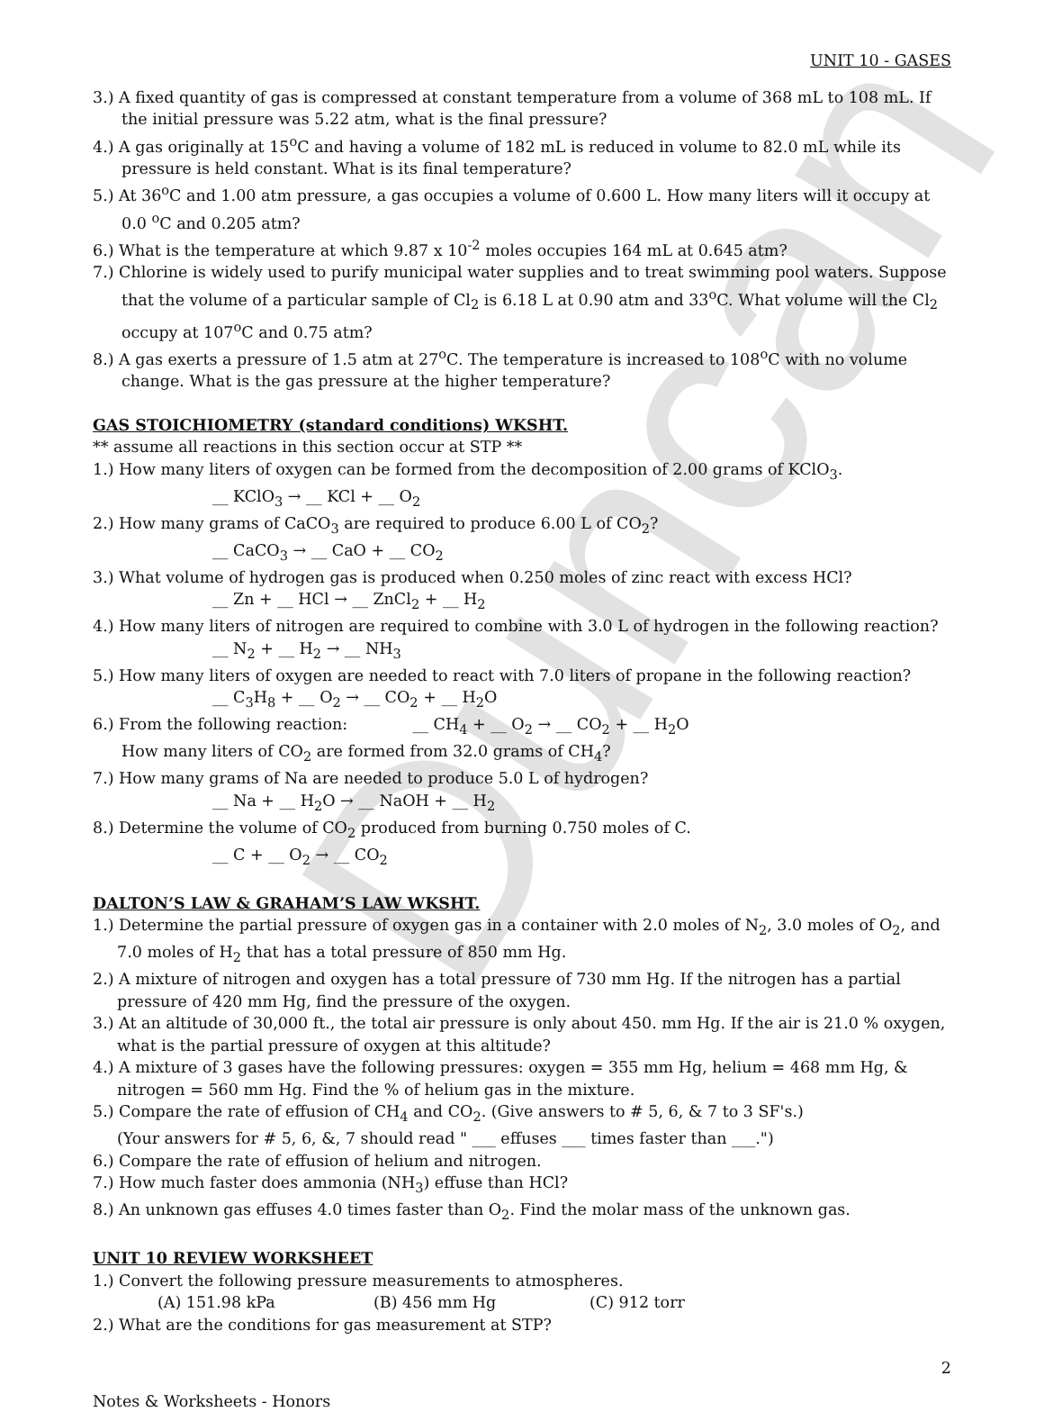Duncan
UNIT 10 - GASES
3.) A fixed quantity of gas is compressed at constant temperature from a volume of 368 mL to 108 mL. If the initial pressure was 5.22 atm, what is the final pressure?
4.) A gas originally at 15<sup>o</sup>C and having a volume of 182 mL is reduced in volume to 82.0 mL while its pressure is held constant. What is its final temperature?
5.) At 36<sup>o</sup>C and 1.00 atm pressure, a gas occupies a volume of 0.600 L. How many liters will it occupy at 0.0 <sup>o</sup>C and 0.205 atm?
6.) What is the temperature at which 9.87 x 10<sup>-2</sup> moles occupies 164 mL at 0.645 atm?
7.) Chlorine is widely used to purify municipal water supplies and to treat swimming pool waters. Suppose that the volume of a particular sample of Cl<sub>2</sub> is 6.18 L at 0.90 atm and 33<sup>o</sup>C. What volume will the Cl<sub>2</sub> occupy at 107<sup>o</sup>C and 0.75 atm?
8.) A gas exerts a pressure of 1.5 atm at 27<sup>o</sup>C. The temperature is increased to 108<sup>o</sup>C with no volume change. What is the gas pressure at the higher temperature?
GAS STOICHIOMETRY (standard conditions) WKSHT.
** assume all reactions in this section occur at STP **
1.) How many liters of oxygen can be formed from the decomposition of 2.00 grams of KClO<sub>3</sub>.
__ KClO<sub>3</sub> → __ KCl + __ O<sub>2</sub>
2.) How many grams of CaCO<sub>3</sub> are required to produce 6.00 L of CO<sub>2</sub>?
__ CaCO<sub>3</sub> → __ CaO + __ CO<sub>2</sub>
3.) What volume of hydrogen gas is produced when 0.250 moles of zinc react with excess HCl?
__ Zn + __ HCl → __ ZnCl<sub>2</sub> + __ H<sub>2</sub>
4.) How many liters of nitrogen are required to combine with 3.0 L of hydrogen in the following reaction?
__ N<sub>2</sub> + __ H<sub>2</sub> → __ NH<sub>3</sub>
5.) How many liters of oxygen are needed to react with 7.0 liters of propane in the following reaction?
__ C<sub>3</sub>H<sub>8</sub> + __ O<sub>2</sub> → __ CO<sub>2</sub> + __ H<sub>2</sub>O
6.) From the following reaction: __ CH<sub>4</sub> + __ O<sub>2</sub> → __ CO<sub>2</sub> + __ H<sub>2</sub>O
How many liters of CO<sub>2</sub> are formed from 32.0 grams of CH<sub>4</sub>?
7.) How many grams of Na are needed to produce 5.0 L of hydrogen?
__ Na + __ H<sub>2</sub>O → __ NaOH + __ H<sub>2</sub>
8.) Determine the volume of CO<sub>2</sub> produced from burning 0.750 moles of C.
__ C + __ O<sub>2</sub> → __ CO<sub>2</sub>
DALTON’S LAW & GRAHAM’S LAW WKSHT.
1.) Determine the partial pressure of oxygen gas in a container with 2.0 moles of N<sub>2</sub>, 3.0 moles of O<sub>2</sub>, and 7.0 moles of H<sub>2</sub> that has a total pressure of 850 mm Hg.
2.) A mixture of nitrogen and oxygen has a total pressure of 730 mm Hg. If the nitrogen has a partial pressure of 420 mm Hg, find the pressure of the oxygen.
3.) At an altitude of 30,000 ft., the total air pressure is only about 450. mm Hg. If the air is 21.0 % oxygen, what is the partial pressure of oxygen at this altitude?
4.) A mixture of 3 gases have the following pressures: oxygen = 355 mm Hg, helium = 468 mm Hg, & nitrogen = 560 mm Hg. Find the % of helium gas in the mixture.
5.) Compare the rate of effusion of CH<sub>4</sub> and CO<sub>2</sub>. (Give answers to # 5, 6, & 7 to 3 SF's.)
(Your answers for # 5, 6, &, 7 should read " ___ effuses ___ times faster than ___.")
6.) Compare the rate of effusion of helium and nitrogen.
7.) How much faster does ammonia (NH<sub>3</sub>) effuse than HCl?
8.) An unknown gas effuses 4.0 times faster than O<sub>2</sub>. Find the molar mass of the unknown gas.
UNIT 10 REVIEW WORKSHEET
1.) Convert the following pressure measurements to atmospheres.
(A) 151.98 kPa (B) 456 mm Hg (C) 912 torr
2.) What are the conditions for gas measurement at STP?
2
Notes & Worksheets - Honors